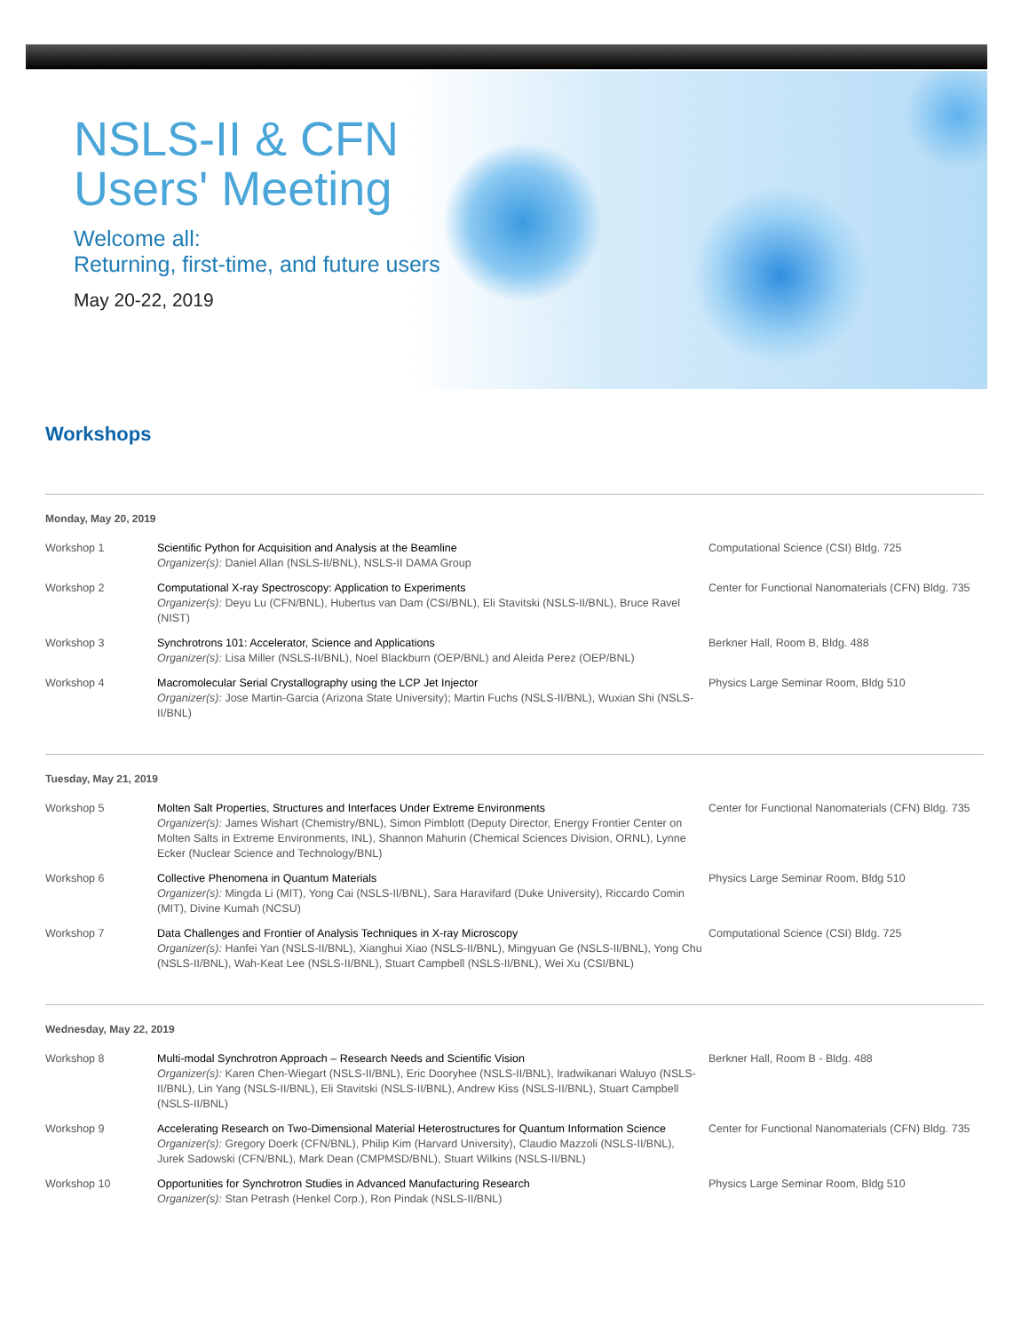NSLS-II & CFN
Users' Meeting
Welcome all:
Returning, first-time, and future users
May 20-22, 2019
Workshops
Monday, May 20, 2019
| Workshop 1 | Scientific Python for Acquisition and Analysis at the Beamline Organizer(s): Daniel Allan (NSLS-II/BNL), NSLS-II DAMA Group | Computational Science (CSI) Bldg. 725 |
| Workshop 2 | Computational X-ray Spectroscopy: Application to Experiments Organizer(s): Deyu Lu (CFN/BNL), Hubertus van Dam (CSI/BNL), Eli Stavitski (NSLS-II/BNL), Bruce Ravel (NIST) | Center for Functional Nanomaterials (CFN) Bldg. 735 |
| Workshop 3 | Synchrotrons 101: Accelerator, Science and Applications Organizer(s): Lisa Miller (NSLS-II/BNL), Noel Blackburn (OEP/BNL) and Aleida Perez (OEP/BNL) | Berkner Hall, Room B, Bldg. 488 |
| Workshop 4 | Macromolecular Serial Crystallography using the LCP Jet Injector Organizer(s): Jose Martin-Garcia (Arizona State University); Martin Fuchs (NSLS-II/BNL), Wuxian Shi (NSLS-II/BNL) | Physics Large Seminar Room, Bldg 510 |
Tuesday, May 21, 2019
| Workshop 5 | Molten Salt Properties, Structures and Interfaces Under Extreme Environments Organizer(s): James Wishart (Chemistry/BNL), Simon Pimblott (Deputy Director, Energy Frontier Center on Molten Salts in Extreme Environments, INL), Shannon Mahurin (Chemical Sciences Division, ORNL), Lynne Ecker (Nuclear Science and Technology/BNL) | Center for Functional Nanomaterials (CFN) Bldg. 735 |
| Workshop 6 | Collective Phenomena in Quantum Materials Organizer(s): Mingda Li (MIT), Yong Cai (NSLS-II/BNL), Sara Haravifard (Duke University), Riccardo Comin (MIT), Divine Kumah (NCSU) | Physics Large Seminar Room, Bldg 510 |
| Workshop 7 | Data Challenges and Frontier of Analysis Techniques in X-ray Microscopy Organizer(s): Hanfei Yan (NSLS-II/BNL), Xianghui Xiao (NSLS-II/BNL), Mingyuan Ge (NSLS-II/BNL), Yong Chu (NSLS-II/BNL), Wah-Keat Lee (NSLS-II/BNL), Stuart Campbell (NSLS-II/BNL), Wei Xu (CSI/BNL) | Computational Science (CSI) Bldg. 725 |
Wednesday, May 22, 2019
| Workshop 8 | Multi-modal Synchrotron Approach – Research Needs and Scientific Vision Organizer(s): Karen Chen-Wiegart (NSLS-II/BNL), Eric Dooryhee (NSLS-II/BNL), Iradwikanari Waluyo (NSLS-II/BNL), Lin Yang (NSLS-II/BNL), Eli Stavitski (NSLS-II/BNL), Andrew Kiss (NSLS-II/BNL), Stuart Campbell (NSLS-II/BNL) | Berkner Hall, Room B - Bldg. 488 |
| Workshop 9 | Accelerating Research on Two-Dimensional Material Heterostructures for Quantum Information Science Organizer(s): Gregory Doerk (CFN/BNL), Philip Kim (Harvard University), Claudio Mazzoli (NSLS-II/BNL), Jurek Sadowski (CFN/BNL), Mark Dean (CMPMSD/BNL), Stuart Wilkins (NSLS-II/BNL) | Center for Functional Nanomaterials (CFN) Bldg. 735 |
| Workshop 10 | Opportunities for Synchrotron Studies in Advanced Manufacturing Research Organizer(s): Stan Petrash (Henkel Corp.), Ron Pindak (NSLS-II/BNL) | Physics Large Seminar Room, Bldg 510 |